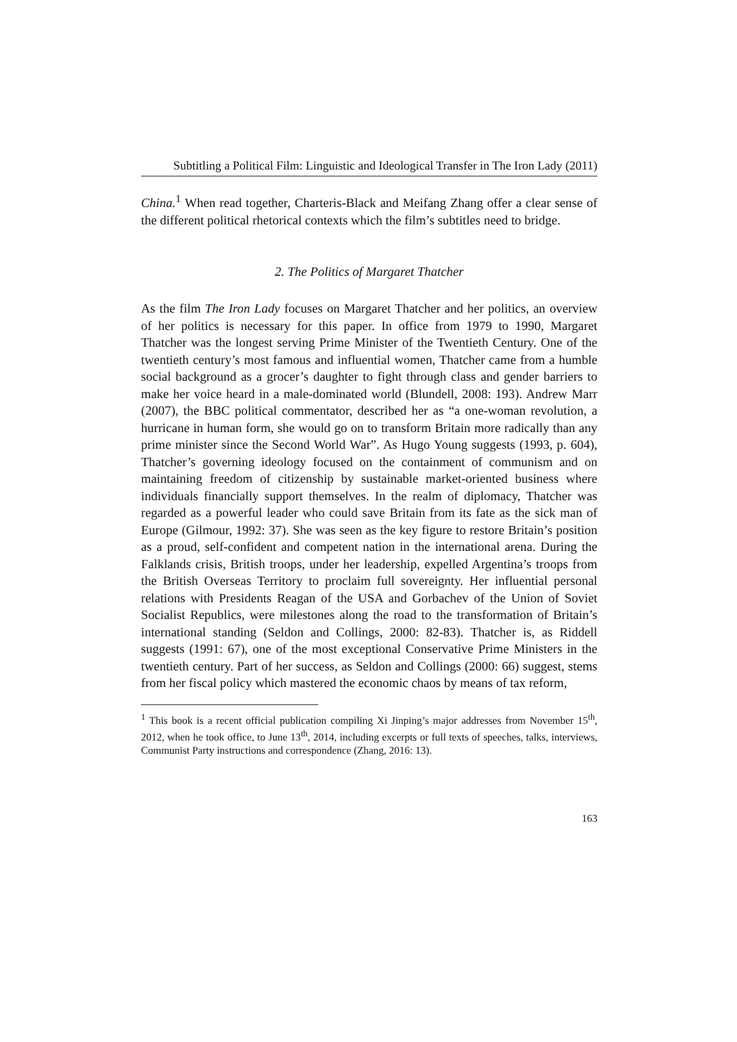Subtitling a Political Film: Linguistic and Ideological Transfer in The Iron Lady (2011)
China.<sup>1</sup> When read together, Charteris-Black and Meifang Zhang offer a clear sense of the different political rhetorical contexts which the film’s subtitles need to bridge.
2. The Politics of Margaret Thatcher
As the film The Iron Lady focuses on Margaret Thatcher and her politics, an overview of her politics is necessary for this paper. In office from 1979 to 1990, Margaret Thatcher was the longest serving Prime Minister of the Twentieth Century. One of the twentieth century’s most famous and influential women, Thatcher came from a humble social background as a grocer’s daughter to fight through class and gender barriers to make her voice heard in a male-dominated world (Blundell, 2008: 193). Andrew Marr (2007), the BBC political commentator, described her as “a one-woman revolution, a hurricane in human form, she would go on to transform Britain more radically than any prime minister since the Second World War”. As Hugo Young suggests (1993, p. 604), Thatcher’s governing ideology focused on the containment of communism and on maintaining freedom of citizenship by sustainable market-oriented business where individuals financially support themselves. In the realm of diplomacy, Thatcher was regarded as a powerful leader who could save Britain from its fate as the sick man of Europe (Gilmour, 1992: 37). She was seen as the key figure to restore Britain’s position as a proud, self-confident and competent nation in the international arena. During the Falklands crisis, British troops, under her leadership, expelled Argentina’s troops from the British Overseas Territory to proclaim full sovereignty. Her influential personal relations with Presidents Reagan of the USA and Gorbachev of the Union of Soviet Socialist Republics, were milestones along the road to the transformation of Britain’s international standing (Seldon and Collings, 2000: 82-83). Thatcher is, as Riddell suggests (1991: 67), one of the most exceptional Conservative Prime Ministers in the twentieth century. Part of her success, as Seldon and Collings (2000: 66) suggest, stems from her fiscal policy which mastered the economic chaos by means of tax reform,
<sup>1</sup> This book is a recent official publication compiling Xi Jinping’s major addresses from November 15<sup>th</sup>, 2012, when he took office, to June 13<sup>th</sup>, 2014, including excerpts or full texts of speeches, talks, interviews, Communist Party instructions and correspondence (Zhang, 2016: 13).
163